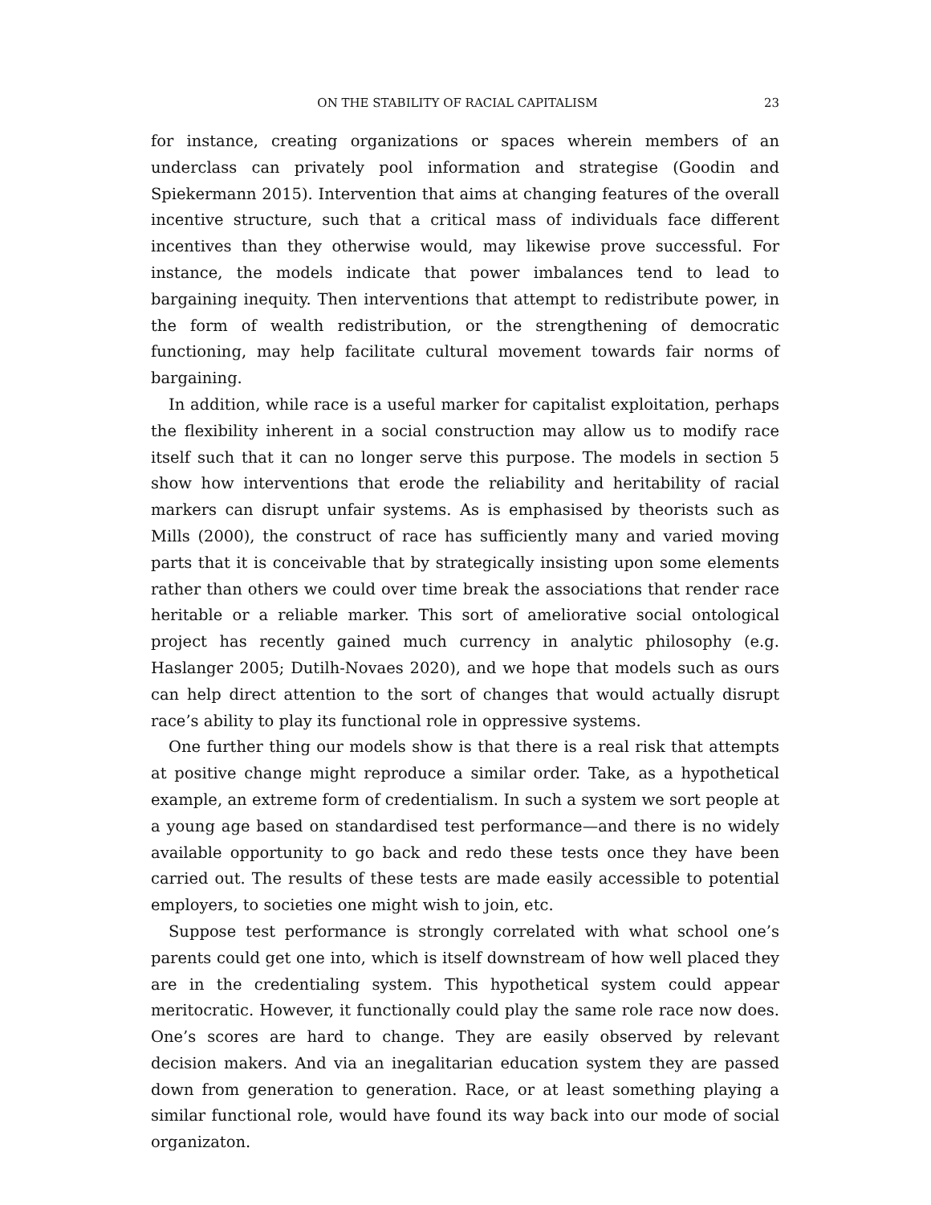ON THE STABILITY OF RACIAL CAPITALISM 23
for instance, creating organizations or spaces wherein members of an underclass can privately pool information and strategise (Goodin and Spiekermann 2015). Intervention that aims at changing features of the overall incentive structure, such that a critical mass of individuals face different incentives than they otherwise would, may likewise prove successful. For instance, the models indicate that power imbalances tend to lead to bargaining inequity. Then interventions that attempt to redistribute power, in the form of wealth redistribution, or the strengthening of democratic functioning, may help facilitate cultural movement towards fair norms of bargaining.
In addition, while race is a useful marker for capitalist exploitation, perhaps the flexibility inherent in a social construction may allow us to modify race itself such that it can no longer serve this purpose. The models in section 5 show how interventions that erode the reliability and heritability of racial markers can disrupt unfair systems. As is emphasised by theorists such as Mills (2000), the construct of race has sufficiently many and varied moving parts that it is conceivable that by strategically insisting upon some elements rather than others we could over time break the associations that render race heritable or a reliable marker. This sort of ameliorative social ontological project has recently gained much currency in analytic philosophy (e.g. Haslanger 2005; Dutilh-Novaes 2020), and we hope that models such as ours can help direct attention to the sort of changes that would actually disrupt race’s ability to play its functional role in oppressive systems.
One further thing our models show is that there is a real risk that attempts at positive change might reproduce a similar order. Take, as a hypothetical example, an extreme form of credentialism. In such a system we sort people at a young age based on standardised test performance—and there is no widely available opportunity to go back and redo these tests once they have been carried out. The results of these tests are made easily accessible to potential employers, to societies one might wish to join, etc.
Suppose test performance is strongly correlated with what school one’s parents could get one into, which is itself downstream of how well placed they are in the credentialing system. This hypothetical system could appear meritocratic. However, it functionally could play the same role race now does. One’s scores are hard to change. They are easily observed by relevant decision makers. And via an inegalitarian education system they are passed down from generation to generation. Race, or at least something playing a similar functional role, would have found its way back into our mode of social organizaton.